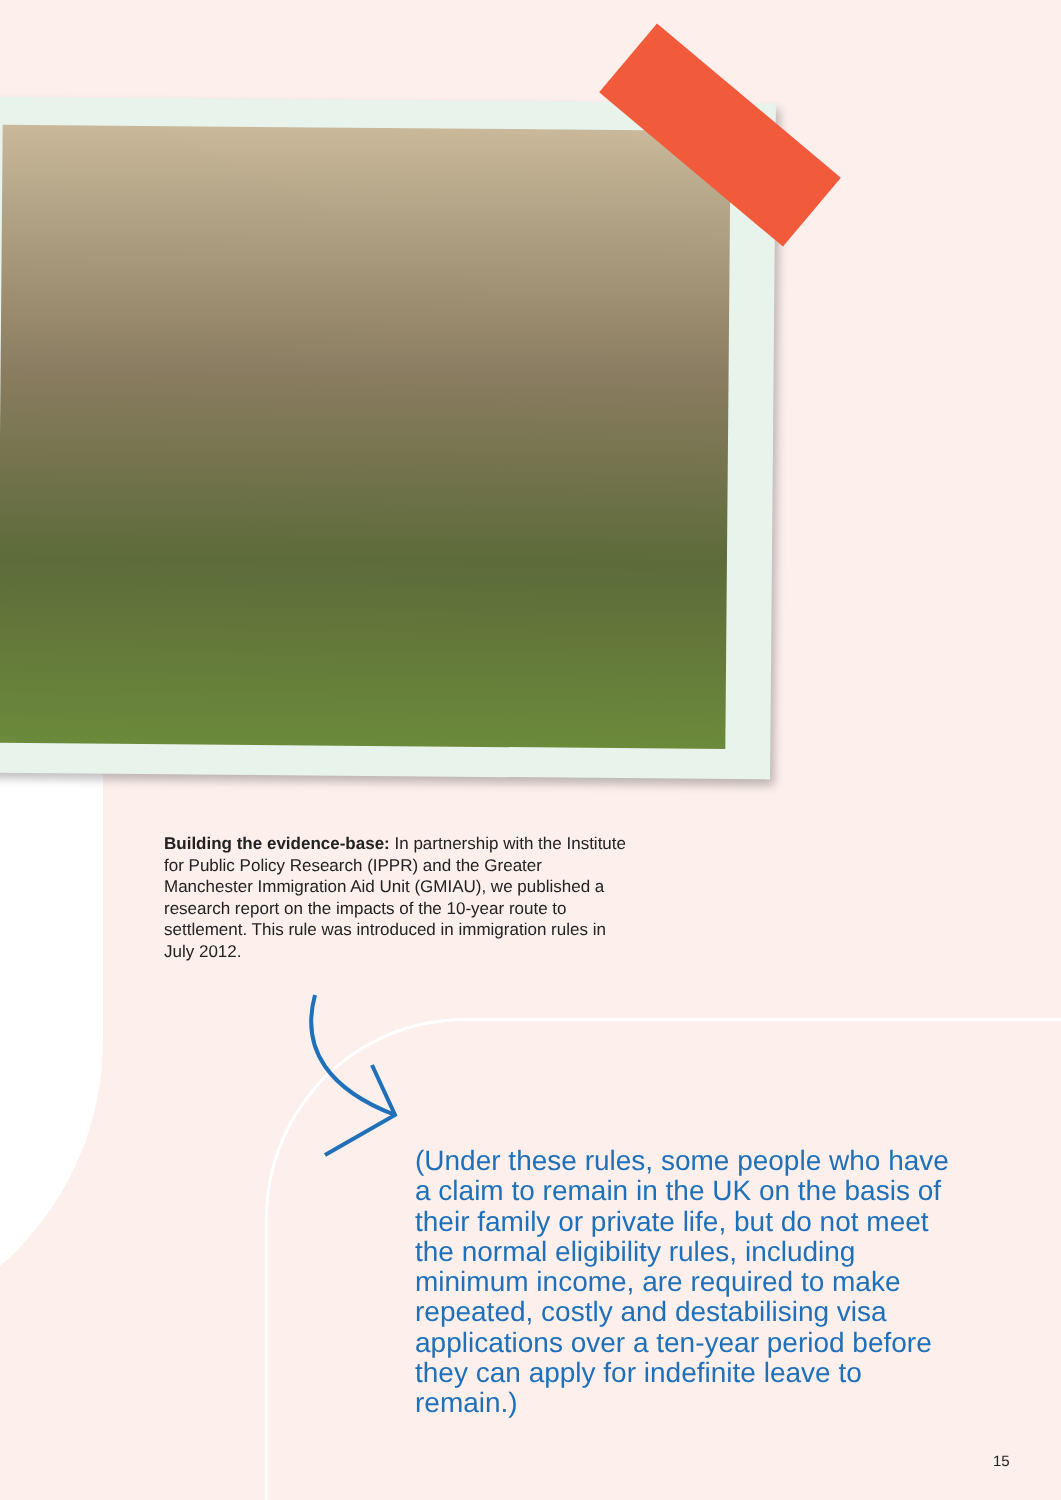Building the evidence-base: In partnership with the Institute for Public Policy Research (IPPR) and the Greater Manchester Immigration Aid Unit (GMIAU), we published a research report on the impacts of the 10-year route to settlement. This rule was introduced in immigration rules in July 2012.
(Under these rules, some people who have a claim to remain in the UK on the basis of their family or private life, but do not meet the normal eligibility rules, including minimum income, are required to make repeated, costly and destabilising visa applications over a ten-year period before they can apply for indefinite leave to remain.)
15